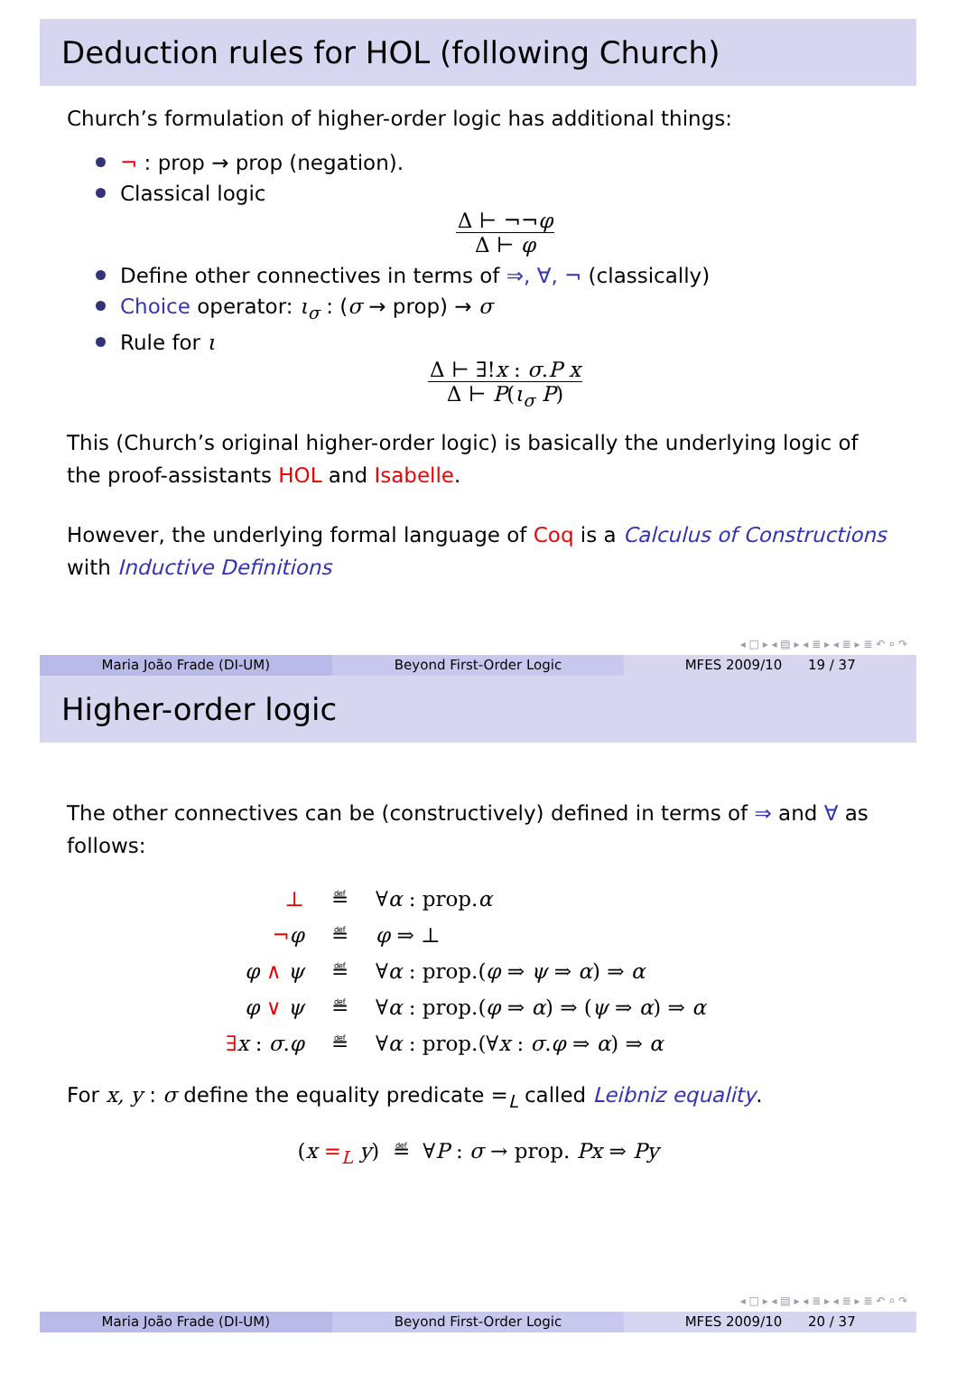Deduction rules for HOL (following Church)
Church’s formulation of higher-order logic has additional things:
¬ : prop → prop (negation).
Classical logic
Δ ⊢ ¬¬φ
Δ ⊢ φ
Define other connectives in terms of ⇒, ∀, ¬ (classically)
Choice operator: ι<sub>σ</sub> : (σ → prop) → σ
Rule for ι
Δ ⊢ ∃!x : σ.P x
Δ ⊢ P(ι<sub>σ</sub> P)
This (Church’s original higher-order logic) is basically the underlying logic of the proof-assistants HOL and Isabelle.
However, the underlying formal language of Coq is a Calculus of Constructions with Inductive Definitions
◂ □ ▸ ◂ ▤ ▸ ◂ ≣ ▸ ◂ ≣ ▸ ≣ ↶ ⌕ ↷
Maria João Frade (DI-UM) Beyond First-Order Logic MFES 2009/10 19 / 37
Higher-order logic
The other connectives can be (constructively) defined in terms of ⇒ and ∀ as follows:
| ⊥ | ≝ | ∀ α : prop. α |
| ¬ φ | ≝ | φ ⇒ ⊥ |
| φ ∧ ψ | ≝ | ∀ α : prop.( φ ⇒ ψ ⇒ α ) ⇒ α |
| φ ∨ ψ | ≝ | ∀ α : prop.( φ ⇒ α ) ⇒ ( ψ ⇒ α ) ⇒ α |
| ∃ x : σ . φ | ≝ | ∀ α : prop.(∀ x : σ . φ ⇒ α ) ⇒ α |
For x, y : σ define the equality predicate =<sub>L</sub> called Leibniz equality.
(x =<sub>L</sub> y) ≝ ∀P : σ → prop. Px ⇒ Py
◂ □ ▸ ◂ ▤ ▸ ◂ ≣ ▸ ◂ ≣ ▸ ≣ ↶ ⌕ ↷
Maria João Frade (DI-UM) Beyond First-Order Logic MFES 2009/10 20 / 37